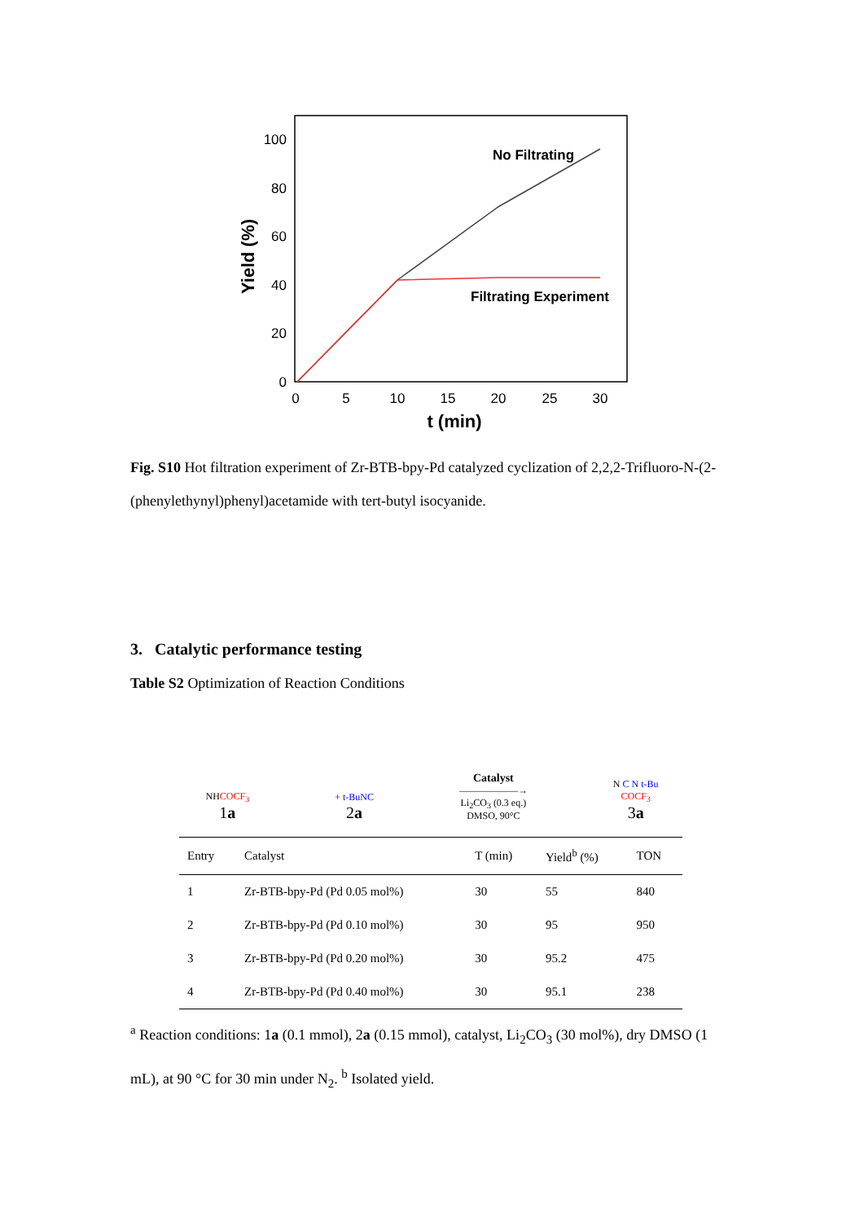100
80
60
40
20
0
0
5
10
15
20
25
30
t (min)
Yield (%)
No Filtrating
Filtrating Experiment
Fig. S10 Hot filtration experiment of Zr-BTB-bpy-Pd catalyzed cyclization of 2,2,2-Trifluoro-N-(2-(phenylethynyl)phenyl)acetamide with tert-butyl isocyanide.
3. Catalytic performance testing
Table S2 Optimization of Reaction Conditions
NHCOCF<sub>3</sub>
1a
+ t-BuNC
2a
Catalyst
——————→
Li<sub>2</sub>CO<sub>3</sub> (0.3 eq.)
DMSO, 90°C
N C N t-Bu
COCF<sub>3</sub>
3a
| Entry | Catalyst | T (min) | Yield<sup>b</sup> (%) | TON |
| --- | --- | --- | --- | --- |
| 1 | Zr-BTB-bpy-Pd (Pd 0.05 mol%) | 30 | 55 | 840 |
| 2 | Zr-BTB-bpy-Pd (Pd 0.10 mol%) | 30 | 95 | 950 |
| 3 | Zr-BTB-bpy-Pd (Pd 0.20 mol%) | 30 | 95.2 | 475 |
| 4 | Zr-BTB-bpy-Pd (Pd 0.40 mol%) | 30 | 95.1 | 238 |
<sup>a</sup> Reaction conditions: 1a (0.1 mmol), 2a (0.15 mmol), catalyst, Li<sub>2</sub>CO<sub>3</sub> (30 mol%), dry DMSO (1 mL), at 90 °C for 30 min under N<sub>2</sub>. <sup>b</sup> Isolated yield.